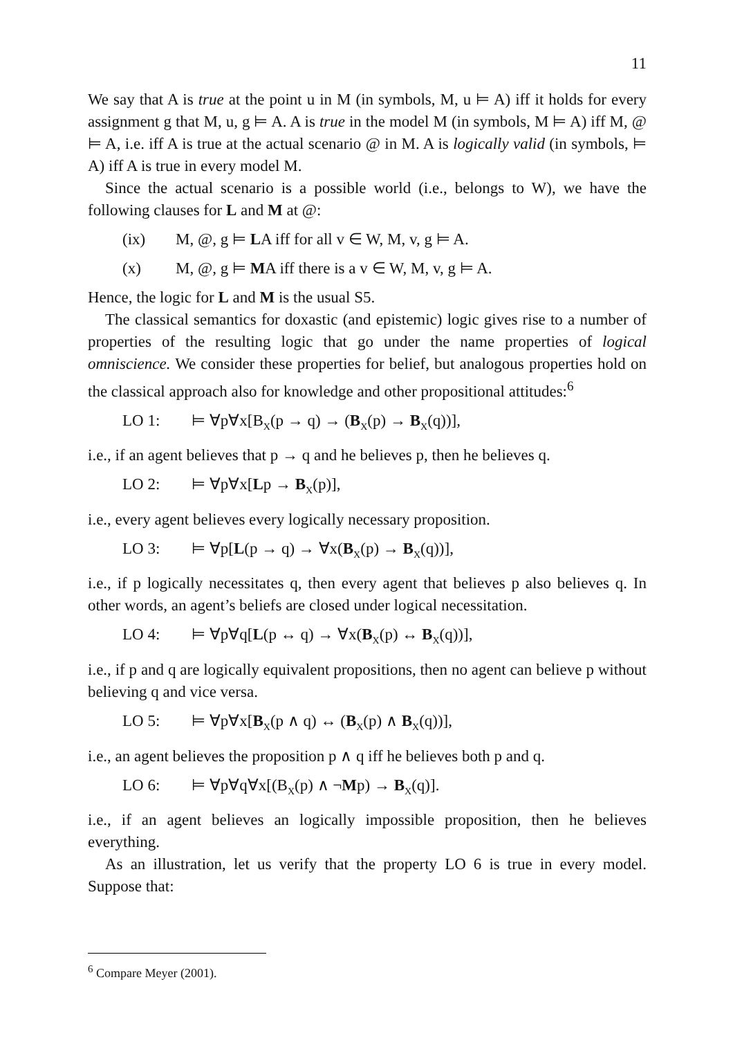11
We say that A is true at the point u in M (in symbols, M, u ⊨ A) iff it holds for every assignment g that M, u, g ⊨ A. A is true in the model M (in symbols, M ⊨ A) iff M, @ ⊨ A, i.e. iff A is true at the actual scenario @ in M. A is logically valid (in symbols, ⊨ A) iff A is true in every model M.
Since the actual scenario is a possible world (i.e., belongs to W), we have the following clauses for L and M at @:
(ix) M, @, g ⊨ LA iff for all v ∈ W, M, v, g ⊨ A.
(x) M, @, g ⊨ MA iff there is a v ∈ W, M, v, g ⊨ A.
Hence, the logic for L and M is the usual S5.
The classical semantics for doxastic (and epistemic) logic gives rise to a number of properties of the resulting logic that go under the name properties of logical omniscience. We consider these properties for belief, but analogous properties hold on the classical approach also for knowledge and other propositional attitudes:<sup>6</sup>
LO 1: ⊨ ∀p∀x[B<sub>X</sub>(p → q) → (B<sub>X</sub>(p) → B<sub>X</sub>(q))],
i.e., if an agent believes that p → q and he believes p, then he believes q.
LO 2: ⊨ ∀p∀x[Lp → B<sub>X</sub>(p)],
i.e., every agent believes every logically necessary proposition.
LO 3: ⊨ ∀p[L(p → q) → ∀x(B<sub>X</sub>(p) → B<sub>X</sub>(q))],
i.e., if p logically necessitates q, then every agent that believes p also believes q. In other words, an agent’s beliefs are closed under logical necessitation.
LO 4: ⊨ ∀p∀q[L(p ↔ q) → ∀x(B<sub>X</sub>(p) ↔ B<sub>X</sub>(q))],
i.e., if p and q are logically equivalent propositions, then no agent can believe p without believing q and vice versa.
LO 5: ⊨ ∀p∀x[B<sub>X</sub>(p ∧ q) ↔ (B<sub>X</sub>(p) ∧ B<sub>X</sub>(q))],
i.e., an agent believes the proposition p ∧ q iff he believes both p and q.
LO 6: ⊨ ∀p∀q∀x[(B<sub>X</sub>(p) ∧ ¬Mp) → B<sub>X</sub>(q)].
i.e., if an agent believes an logically impossible proposition, then he believes everything.
As an illustration, let us verify that the property LO 6 is true in every model. Suppose that:
<sup>6</sup> Compare Meyer (2001).